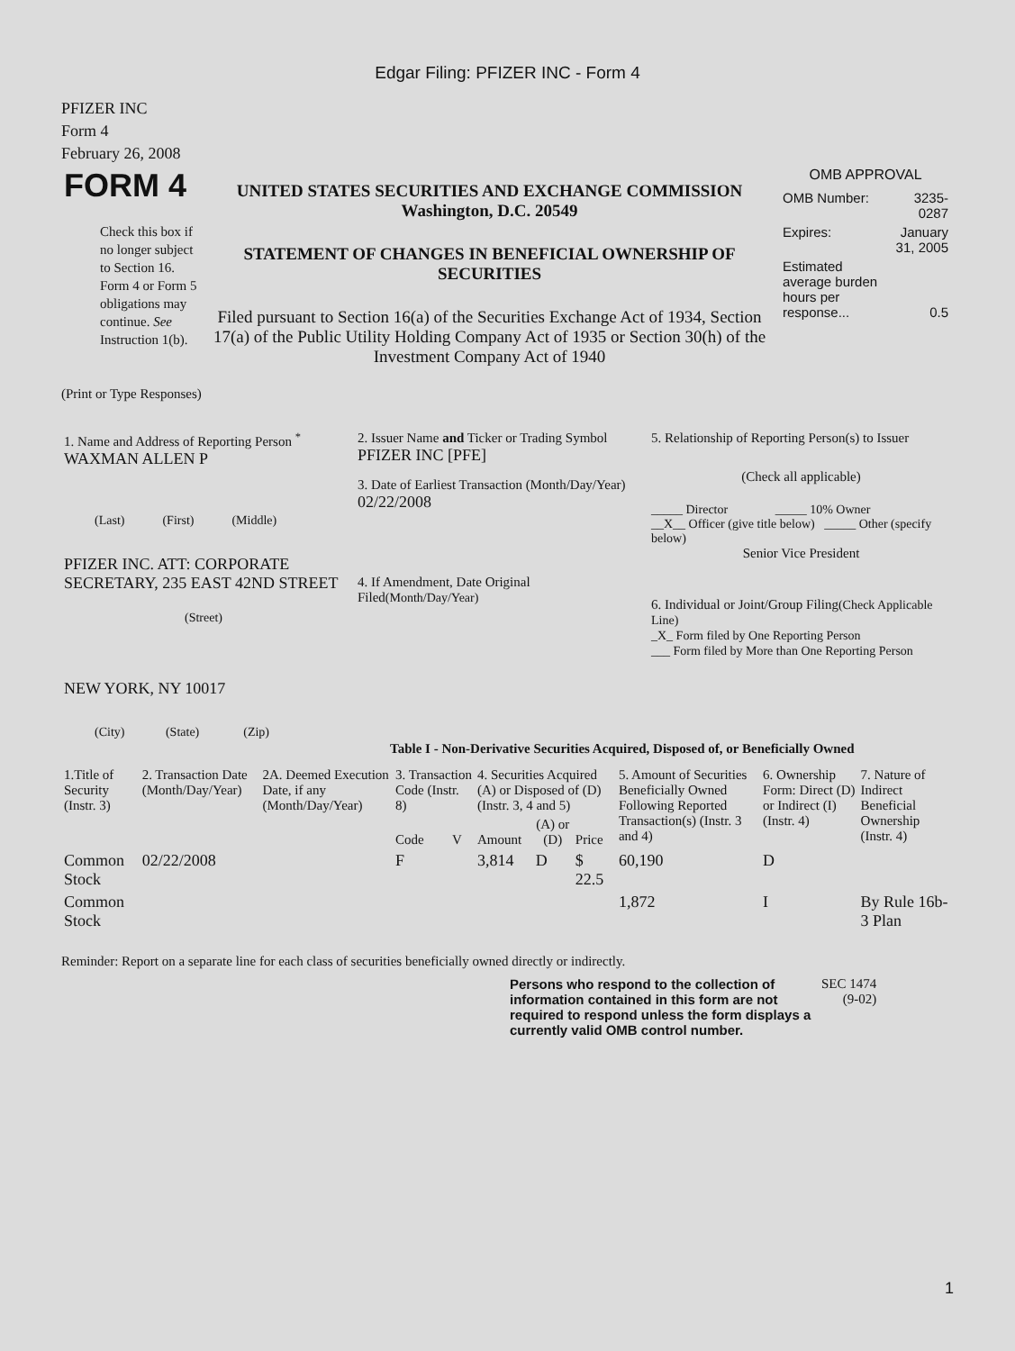Edgar Filing: PFIZER INC - Form 4
PFIZER INC
Form 4
February 26, 2008
| FORM 4 Check this box if no longer subject to Section 16. Form 4 or Form 5 obligations may continue. See Instruction 1(b). | UNITED STATES SECURITIES AND EXCHANGE COMMISSION Washington, D.C. 20549 STATEMENT OF CHANGES IN BENEFICIAL OWNERSHIP OF SECURITIES Filed pursuant to Section 16(a) of the Securities Exchange Act of 1934, Section 17(a) of the Public Utility Holding Company Act of 1935 or Section 30(h) of the Investment Company Act of 1940 | OMB APPROVAL / OMB Number: / 3235-0287 / / Expires: / January 31, 2005 / / Estimated average burden hours per response... / 0.5 / |
(Print or Type Responses)
| 1. Name and Address of Reporting Person <sup>*</sup> WAXMAN ALLEN P (Last) (First) (Middle) PFIZER INC. ATT: CORPORATE SECRETARY, 235 EAST 42ND STREET (Street) NEW YORK, NY 10017 (City) (State) (Zip) | 2. Issuer Name and Ticker or Trading Symbol PFIZER INC [PFE] 3. Date of Earliest Transaction (Month/Day/Year) 02/22/2008 4. If Amendment, Date Original Filed (Month/Day/Year) | 5. Relationship of Reporting Person(s) to Issuer (Check all applicable) _____ Director _____ 10% Owner __X__ Officer (give title below) _____ Other (specify below) Senior Vice President 6. Individual or Joint/Group Filing (Check Applicable Line) _X_ Form filed by One Reporting Person ___ Form filed by More than One Reporting Person |
Table I - Non-Derivative Securities Acquired, Disposed of, or Beneficially Owned
| 1.Title of Security (Instr. 3) | 2. Transaction Date (Month/Day/Year) | 2A. Deemed Execution Date, if any (Month/Day/Year) | 3. Transaction Code (Instr. 8) | | 4. Securities Acquired (A) or Disposed of (D) (Instr. 3, 4 and 5) | | | 5. Amount of Securities Beneficially Owned Following Reported Transaction(s) (Instr. 3 and 4) | 6. Ownership Form: Direct (D) or Indirect (I) (Instr. 4) | 7. Nature of Indirect Beneficial Ownership (Instr. 4) |
| --- | --- | --- | --- | --- | --- | --- | --- | --- | --- | --- |
| | | | Code | V | Amount | (A) or (D) | Price | | | |
| Common Stock | 02/22/2008 | | F | | 3,814 | D | $ 22.5 | 60,190 | D | |
| Common Stock | | | | | | | | 1,872 | I | By Rule 16b-3 Plan |
Reminder: Report on a separate line for each class of securities beneficially owned directly or indirectly.
| Persons who respond to the collection of information contained in this form are not required to respond unless the form displays a currently valid OMB control number. | SEC 1474 (9-02) |
1